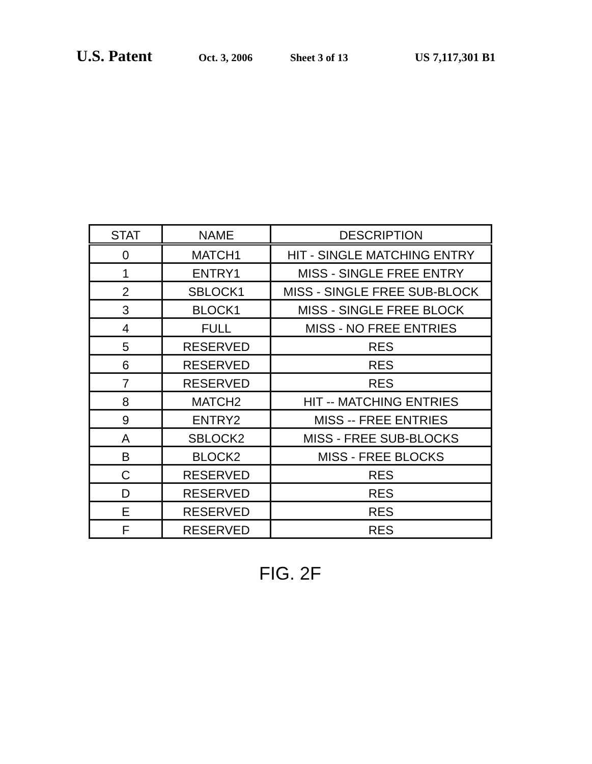U.S. Patent Oct. 3, 2006 Sheet 3 of 13 US 7,117,301 B1
| STAT | NAME | DESCRIPTION |
| --- | --- | --- |
| 0 | MATCH1 | HIT - SINGLE MATCHING ENTRY |
| 1 | ENTRY1 | MISS - SINGLE FREE ENTRY |
| 2 | SBLOCK1 | MISS - SINGLE FREE SUB-BLOCK |
| 3 | BLOCK1 | MISS - SINGLE FREE BLOCK |
| 4 | FULL | MISS - NO FREE ENTRIES |
| 5 | RESERVED | RES |
| 6 | RESERVED | RES |
| 7 | RESERVED | RES |
| 8 | MATCH2 | HIT -- MATCHING ENTRIES |
| 9 | ENTRY2 | MISS -- FREE ENTRIES |
| A | SBLOCK2 | MISS - FREE SUB-BLOCKS |
| B | BLOCK2 | MISS - FREE BLOCKS |
| C | RESERVED | RES |
| D | RESERVED | RES |
| E | RESERVED | RES |
| F | RESERVED | RES |
FIG. 2F